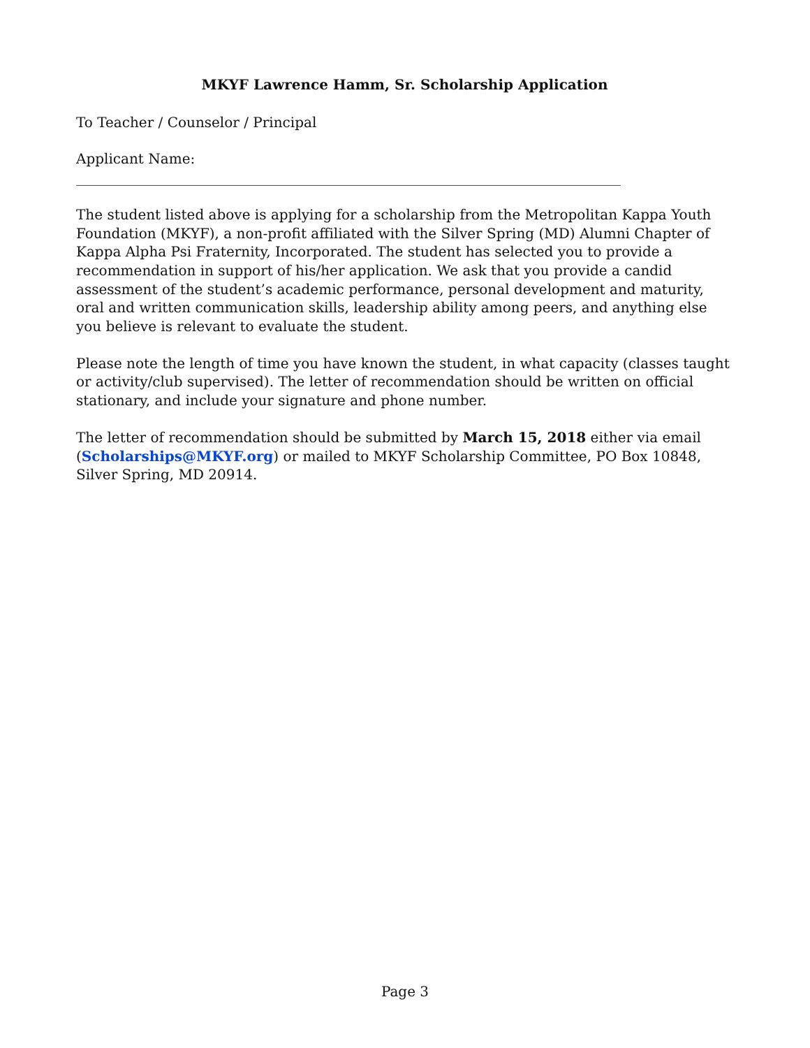MKYF Lawrence Hamm, Sr. Scholarship Application
To Teacher / Counselor / Principal
Applicant Name: ______________________________________________________________________________
The student listed above is applying for a scholarship from the Metropolitan Kappa Youth Foundation (MKYF), a non-profit affiliated with the Silver Spring (MD) Alumni Chapter of Kappa Alpha Psi Fraternity, Incorporated. The student has selected you to provide a recommendation in support of his/her application. We ask that you provide a candid assessment of the student’s academic performance, personal development and maturity, oral and written communication skills, leadership ability among peers, and anything else you believe is relevant to evaluate the student.
Please note the length of time you have known the student, in what capacity (classes taught or activity/club supervised). The letter of recommendation should be written on official stationary, and include your signature and phone number.
The letter of recommendation should be submitted by March 15, 2018 either via email (Scholarships@MKYF.org) or mailed to MKYF Scholarship Committee, PO Box 10848, Silver Spring, MD 20914.
Page 3